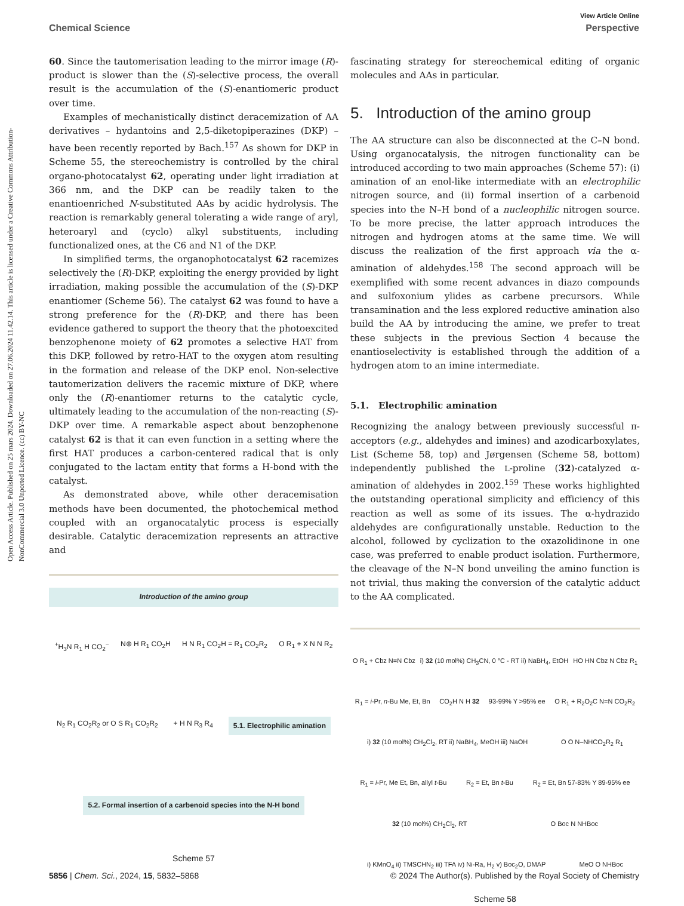Open Access Article. Published on 25 mars 2024. Downloaded on 27.06.2024 11.42.14. This article is licensed under a Creative Commons Attribution-NonCommercial 3.0 Unported Licence. (cc) BY-NC
View Article Online
Chemical Science Perspective
60. Since the tautomerisation leading to the mirror image (R)-product is slower than the (S)-selective process, the overall result is the accumulation of the (S)-enantiomeric product over time.
Examples of mechanistically distinct deracemization of AA derivatives – hydantoins and 2,5-diketopiperazines (DKP) – have been recently reported by Bach.<sup>157</sup> As shown for DKP in Scheme 55, the stereochemistry is controlled by the chiral organo-photocatalyst 62, operating under light irradiation at 366 nm, and the DKP can be readily taken to the enantioenriched N-substituted AAs by acidic hydrolysis. The reaction is remarkably general tolerating a wide range of aryl, heteroaryl and (cyclo) alkyl substituents, including functionalized ones, at the C6 and N1 of the DKP.
In simplified terms, the organophotocatalyst 62 racemizes selectively the (R)-DKP, exploiting the energy provided by light irradiation, making possible the accumulation of the (S)-DKP enantiomer (Scheme 56). The catalyst 62 was found to have a strong preference for the (R)-DKP, and there has been evidence gathered to support the theory that the photoexcited benzophenone moiety of 62 promotes a selective HAT from this DKP, followed by retro-HAT to the oxygen atom resulting in the formation and release of the DKP enol. Non-selective tautomerization delivers the racemic mixture of DKP, where only the (R)-enantiomer returns to the catalytic cycle, ultimately leading to the accumulation of the non-reacting (S)-DKP over time. A remarkable aspect about benzophenone catalyst 62 is that it can even function in a setting where the first HAT produces a carbon-centered radical that is only conjugated to the lactam entity that forms a H-bond with the catalyst.
As demonstrated above, while other deracemisation methods have been documented, the photochemical method coupled with an organocatalytic process is especially desirable. Catalytic deracemization represents an attractive and
Introduction of the amino group
<sup>+</sup>H<sub>3</sub>N R<sub>1</sub> H CO<sub>2</sub><sup>−</sup> N⊕ H R<sub>1</sub> CO<sub>2</sub>H H N R<sub>1</sub> CO<sub>2</sub>H = R<sub>1</sub> CO<sub>2</sub>R<sub>2</sub> O R<sub>1</sub> + X N N R<sub>2</sub> N<sub>2</sub> R<sub>1</sub> CO<sub>2</sub>R<sub>2</sub> or O S R<sub>1</sub> CO<sub>2</sub>R<sub>2</sub> + H N R<sub>3</sub> R<sub>4</sub> 5.1. Electrophilic amination 5.2. Formal insertion of a carbenoid species into the N-H bond
Scheme 57
fascinating strategy for stereochemical editing of organic molecules and AAs in particular.
5. Introduction of the amino group
The AA structure can also be disconnected at the C–N bond. Using organocatalysis, the nitrogen functionality can be introduced according to two main approaches (Scheme 57): (i) amination of an enol-like intermediate with an electrophilic nitrogen source, and (ii) formal insertion of a carbenoid species into the N–H bond of a nucleophilic nitrogen source. To be more precise, the latter approach introduces the nitrogen and hydrogen atoms at the same time. We will discuss the realization of the first approach via the α-amination of aldehydes.<sup>158</sup> The second approach will be exemplified with some recent advances in diazo compounds and sulfoxonium ylides as carbene precursors. While transamination and the less explored reductive amination also build the AA by introducing the amine, we prefer to treat these subjects in the previous Section 4 because the enantioselectivity is established through the addition of a hydrogen atom to an imine intermediate.
5.1. Electrophilic amination
Recognizing the analogy between previously successful π-acceptors (e.g., aldehydes and imines) and azodicarboxylates, List (Scheme 58, top) and Jørgensen (Scheme 58, bottom) independently published the L-proline (32)-catalyzed α-amination of aldehydes in 2002.<sup>159</sup> These works highlighted the outstanding operational simplicity and efficiency of this reaction as well as some of its issues. The α-hydrazido aldehydes are configurationally unstable. Reduction to the alcohol, followed by cyclization to the oxazolidinone in one case, was preferred to enable product isolation. Furthermore, the cleavage of the N–N bond unveiling the amino function is not trivial, thus making the conversion of the catalytic adduct to the AA complicated.
O R<sub>1</sub> + Cbz N=N Cbz i) 32 (10 mol%) CH<sub>3</sub>CN, 0 °C - RT ii) NaBH<sub>4</sub>, EtOH HO HN Cbz N Cbz R<sub>1</sub> R<sub>1</sub> = i-Pr, n-Bu Me, Et, Bn CO<sub>2</sub>H N H 32 93-99% Y >95% ee O R<sub>1</sub> + R<sub>2</sub>O<sub>2</sub>C N=N CO<sub>2</sub>R<sub>2</sub> i) 32 (10 mol%) CH<sub>2</sub>Cl<sub>2</sub>, RT ii) NaBH<sub>4</sub>, MeOH iii) NaOH O O N–NHCO<sub>2</sub>R<sub>2</sub> R<sub>1</sub> R<sub>1</sub> = i-Pr, Me Et, Bn, allyl t-Bu R<sub>2</sub> = Et, Bn t-Bu R<sub>2</sub> = Et, Bn 57-83% Y 89-95% ee 32 (10 mol%) CH<sub>2</sub>Cl<sub>2</sub>, RT O Boc N NHBoc i) KMnO<sub>4</sub> ii) TMSCHN<sub>2</sub> iii) TFA iv) Ni-Ra, H<sub>2</sub> v) Boc<sub>2</sub>O, DMAP MeO O NHBoc
Scheme 58
5856 | Chem. Sci., 2024, 15, 5832–5868 © 2024 The Author(s). Published by the Royal Society of Chemistry